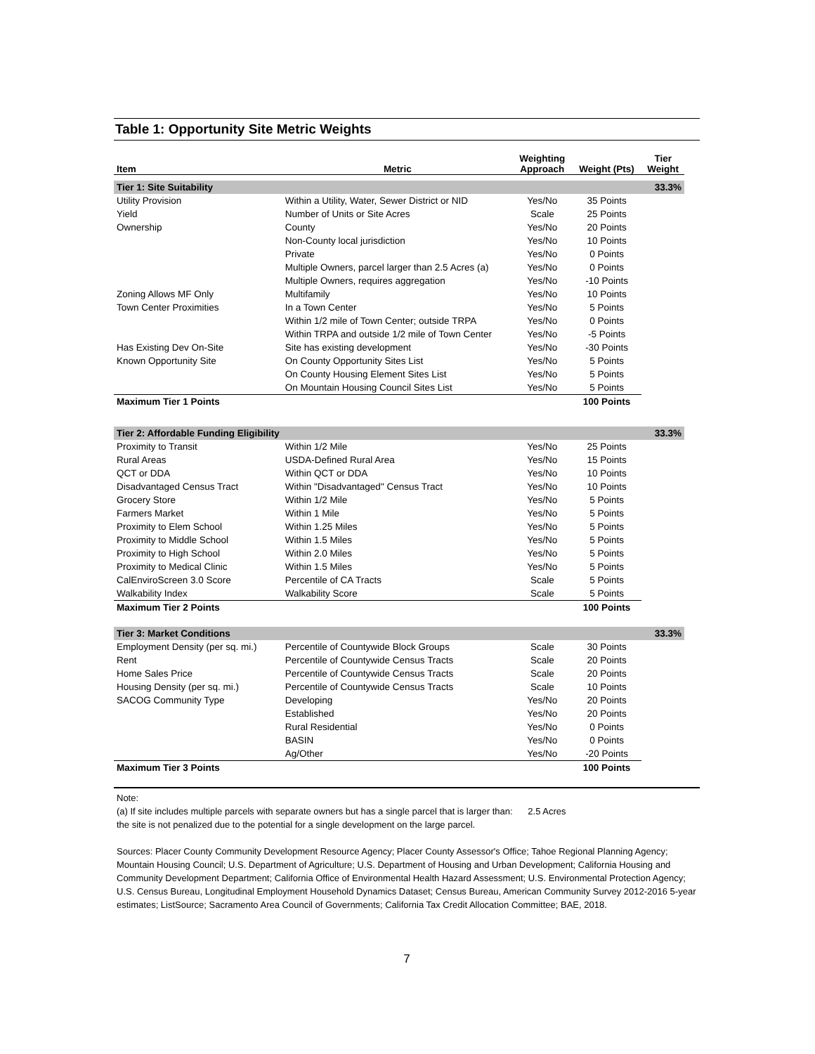Table 1: Opportunity Site Metric Weights
| Item | Metric | Weighting Approach | Weight (Pts) | Tier Weight |
| --- | --- | --- | --- | --- |
| Tier 1: Site Suitability | | | | 33.3% |
| Utility Provision | Within a Utility, Water, Sewer District or NID | Yes/No | 35 Points | |
| Yield | Number of Units or Site Acres | Scale | 25 Points | |
| Ownership | County | Yes/No | 20 Points | |
| | Non-County local jurisdiction | Yes/No | 10 Points | |
| | Private | Yes/No | 0 Points | |
| | Multiple Owners, parcel larger than 2.5 Acres (a) | Yes/No | 0 Points | |
| | Multiple Owners, requires aggregation | Yes/No | -10 Points | |
| Zoning Allows MF Only | Multifamily | Yes/No | 10 Points | |
| Town Center Proximities | In a Town Center | Yes/No | 5 Points | |
| | Within 1/2 mile of Town Center; outside TRPA | Yes/No | 0 Points | |
| | Within TRPA and outside 1/2 mile of Town Center | Yes/No | -5 Points | |
| Has Existing Dev On-Site | Site has existing development | Yes/No | -30 Points | |
| Known Opportunity Site | On County Opportunity Sites List | Yes/No | 5 Points | |
| | On County Housing Element Sites List | Yes/No | 5 Points | |
| | On Mountain Housing Council Sites List | Yes/No | 5 Points | |
| Maximum Tier 1 Points | | | 100 Points | |
| Tier 2: Affordable Funding Eligibility | | | | 33.3% |
| Proximity to Transit | Within 1/2 Mile | Yes/No | 25 Points | |
| Rural Areas | USDA-Defined Rural Area | Yes/No | 15 Points | |
| QCT or DDA | Within QCT or DDA | Yes/No | 10 Points | |
| Disadvantaged Census Tract | Within "Disadvantaged" Census Tract | Yes/No | 10 Points | |
| Grocery Store | Within 1/2 Mile | Yes/No | 5 Points | |
| Farmers Market | Within 1 Mile | Yes/No | 5 Points | |
| Proximity to Elem School | Within 1.25 Miles | Yes/No | 5 Points | |
| Proximity to Middle School | Within 1.5 Miles | Yes/No | 5 Points | |
| Proximity to High School | Within 2.0 Miles | Yes/No | 5 Points | |
| Proximity to Medical Clinic | Within 1.5 Miles | Yes/No | 5 Points | |
| CalEnviroScreen 3.0 Score | Percentile of CA Tracts | Scale | 5 Points | |
| Walkability Index | Walkability Score | Scale | 5 Points | |
| Maximum Tier 2 Points | | | 100 Points | |
| Tier 3: Market Conditions | | | | 33.3% |
| Employment Density (per sq. mi.) | Percentile of Countywide Block Groups | Scale | 30 Points | |
| Rent | Percentile of Countywide Census Tracts | Scale | 20 Points | |
| Home Sales Price | Percentile of Countywide Census Tracts | Scale | 20 Points | |
| Housing Density (per sq. mi.) | Percentile of Countywide Census Tracts | Scale | 10 Points | |
| SACOG Community Type | Developing | Yes/No | 20 Points | |
| | Established | Yes/No | 20 Points | |
| | Rural Residential | Yes/No | 0 Points | |
| | BASIN | Yes/No | 0 Points | |
| | Ag/Other | Yes/No | -20 Points | |
| Maximum Tier 3 Points | | | 100 Points | |
Note:
(a) If site includes multiple parcels with separate owners but has a single parcel that is larger than: 2.5 Acres
the site is not penalized due to the potential for a single development on the large parcel.
Sources: Placer County Community Development Resource Agency; Placer County Assessor's Office; Tahoe Regional Planning Agency; Mountain Housing Council; U.S. Department of Agriculture; U.S. Department of Housing and Urban Development; California Housing and Community Development Department; California Office of Environmental Health Hazard Assessment; U.S. Environmental Protection Agency; U.S. Census Bureau, Longitudinal Employment Household Dynamics Dataset; Census Bureau, American Community Survey 2012-2016 5-year estimates; ListSource; Sacramento Area Council of Governments; California Tax Credit Allocation Committee; BAE, 2018.
7